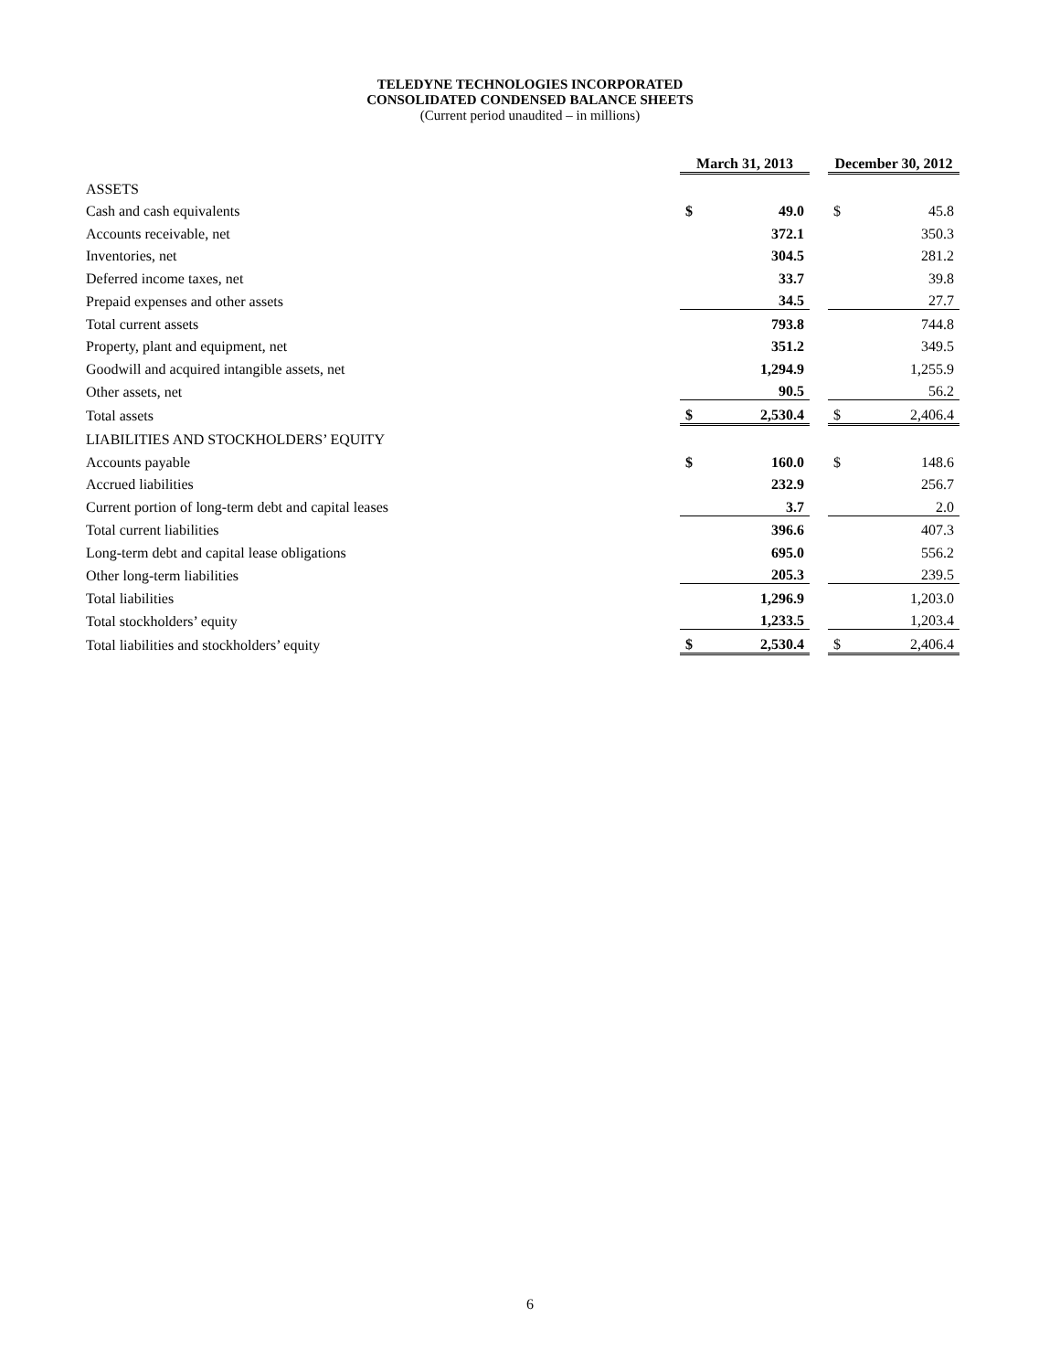TELEDYNE TECHNOLOGIES INCORPORATED
CONSOLIDATED CONDENSED BALANCE SHEETS
(Current period unaudited – in millions)
| | March 31, 2013 | | | December 30, 2012 | |
| ASSETS | | | | | |
| Cash and cash equivalents | $ | 49.0 | | $ | 45.8 |
| Accounts receivable, net | | 372.1 | | | 350.3 |
| Inventories, net | | 304.5 | | | 281.2 |
| Deferred income taxes, net | | 33.7 | | | 39.8 |
| Prepaid expenses and other assets | | 34.5 | | | 27.7 |
| Total current assets | | 793.8 | | | 744.8 |
| Property, plant and equipment, net | | 351.2 | | | 349.5 |
| Goodwill and acquired intangible assets, net | | 1,294.9 | | | 1,255.9 |
| Other assets, net | | 90.5 | | | 56.2 |
| Total assets | $ | 2,530.4 | | $ | 2,406.4 |
| LIABILITIES AND STOCKHOLDERS’ EQUITY | | | | | |
| Accounts payable | $ | 160.0 | | $ | 148.6 |
| Accrued liabilities | | 232.9 | | | 256.7 |
| Current portion of long-term debt and capital leases | | 3.7 | | | 2.0 |
| Total current liabilities | | 396.6 | | | 407.3 |
| Long-term debt and capital lease obligations | | 695.0 | | | 556.2 |
| Other long-term liabilities | | 205.3 | | | 239.5 |
| Total liabilities | | 1,296.9 | | | 1,203.0 |
| Total stockholders’ equity | | 1,233.5 | | | 1,203.4 |
| Total liabilities and stockholders’ equity | $ | 2,530.4 | | $ | 2,406.4 |
6